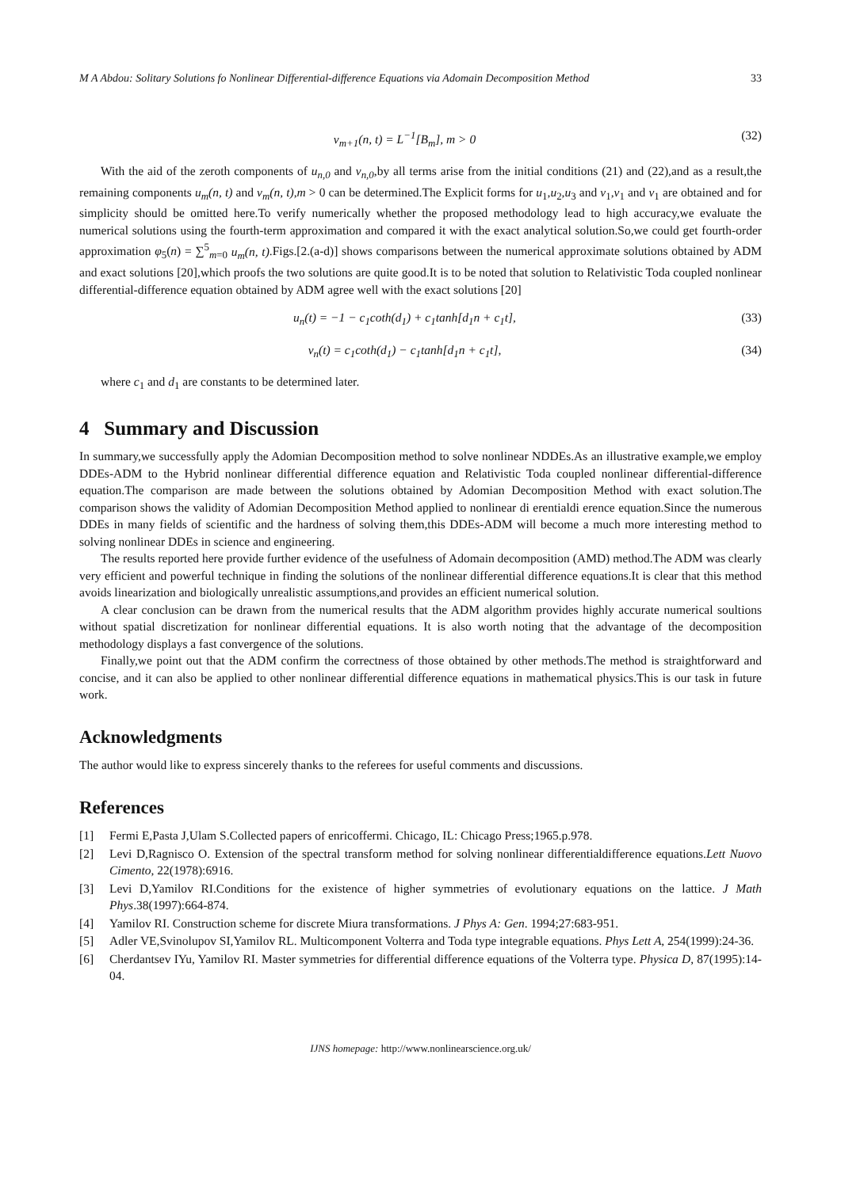M A Abdou: Solitary Solutions fo Nonlinear Differential-difference Equations via Adomain Decomposition Method 33
v<sub>m+1</sub>(n, t) = L<sup>−1</sup>[B<sub>m</sub>], m > 0 (32)
With the aid of the zeroth components of u<sub>n,0</sub> and v<sub>n,0</sub>,by all terms arise from the initial conditions (21) and (22),and as a result,the remaining components u<sub>m</sub>(n, t) and v<sub>m</sub>(n, t),m > 0 can be determined.The Explicit forms for u<sub>1</sub>,u<sub>2</sub>,u<sub>3</sub> and v<sub>1</sub>,v<sub>1</sub> and v<sub>1</sub> are obtained and for simplicity should be omitted here.To verify numerically whether the proposed methodology lead to high accuracy,we evaluate the numerical solutions using the fourth-term approximation and compared it with the exact analytical solution.So,we could get fourth-order approximation φ<sub>5</sub>(n) = ∑<sup>5</sup><sub>m=0</sub> u<sub>m</sub>(n, t).Figs.[2.(a-d)] shows comparisons between the numerical approximate solutions obtained by ADM and exact solutions [20],which proofs the two solutions are quite good.It is to be noted that solution to Relativistic Toda coupled nonlinear differential-difference equation obtained by ADM agree well with the exact solutions [20]
u<sub>n</sub>(t) = −1 − c<sub>1</sub>coth(d<sub>1</sub>) + c<sub>1</sub>tanh[d<sub>1</sub>n + c<sub>1</sub>t], (33)
v<sub>n</sub>(t) = c<sub>1</sub>coth(d<sub>1</sub>) − c<sub>1</sub>tanh[d<sub>1</sub>n + c<sub>1</sub>t], (34)
where c<sub>1</sub> and d<sub>1</sub> are constants to be determined later.
4 Summary and Discussion
In summary,we successfully apply the Adomian Decomposition method to solve nonlinear NDDEs.As an illustrative example,we employ DDEs-ADM to the Hybrid nonlinear differential difference equation and Relativistic Toda coupled nonlinear differential-difference equation.The comparison are made between the solutions obtained by Adomian Decomposition Method with exact solution.The comparison shows the validity of Adomian Decomposition Method applied to nonlinear di erentialdi erence equation.Since the numerous DDEs in many fields of scientific and the hardness of solving them,this DDEs-ADM will become a much more interesting method to solving nonlinear DDEs in science and engineering.
The results reported here provide further evidence of the usefulness of Adomain decomposition (AMD) method.The ADM was clearly very efficient and powerful technique in finding the solutions of the nonlinear differential difference equations.It is clear that this method avoids linearization and biologically unrealistic assumptions,and provides an efficient numerical solution.
A clear conclusion can be drawn from the numerical results that the ADM algorithm provides highly accurate numerical soultions without spatial discretization for nonlinear differential equations. It is also worth noting that the advantage of the decomposition methodology displays a fast convergence of the solutions.
Finally,we point out that the ADM confirm the correctness of those obtained by other methods.The method is straightforward and concise, and it can also be applied to other nonlinear differential difference equations in mathematical physics.This is our task in future work.
Acknowledgments
The author would like to express sincerely thanks to the referees for useful comments and discussions.
References
[1] Fermi E,Pasta J,Ulam S.Collected papers of enricoffermi. Chicago, IL: Chicago Press;1965.p.978.
[2] Levi D,Ragnisco O. Extension of the spectral transform method for solving nonlinear differentialdifference equations.Lett Nuovo Cimento, 22(1978):6916.
[3] Levi D,Yamilov RI.Conditions for the existence of higher symmetries of evolutionary equations on the lattice. J Math Phys.38(1997):664-874.
[4] Yamilov RI. Construction scheme for discrete Miura transformations. J Phys A: Gen. 1994;27:683-951.
[5] Adler VE,Svinolupov SI,Yamilov RL. Multicomponent Volterra and Toda type integrable equations. Phys Lett A, 254(1999):24-36.
[6] Cherdantsev IYu, Yamilov RI. Master symmetries for differential difference equations of the Volterra type. Physica D, 87(1995):14-04.
IJNS homepage: http://www.nonlinearscience.org.uk/